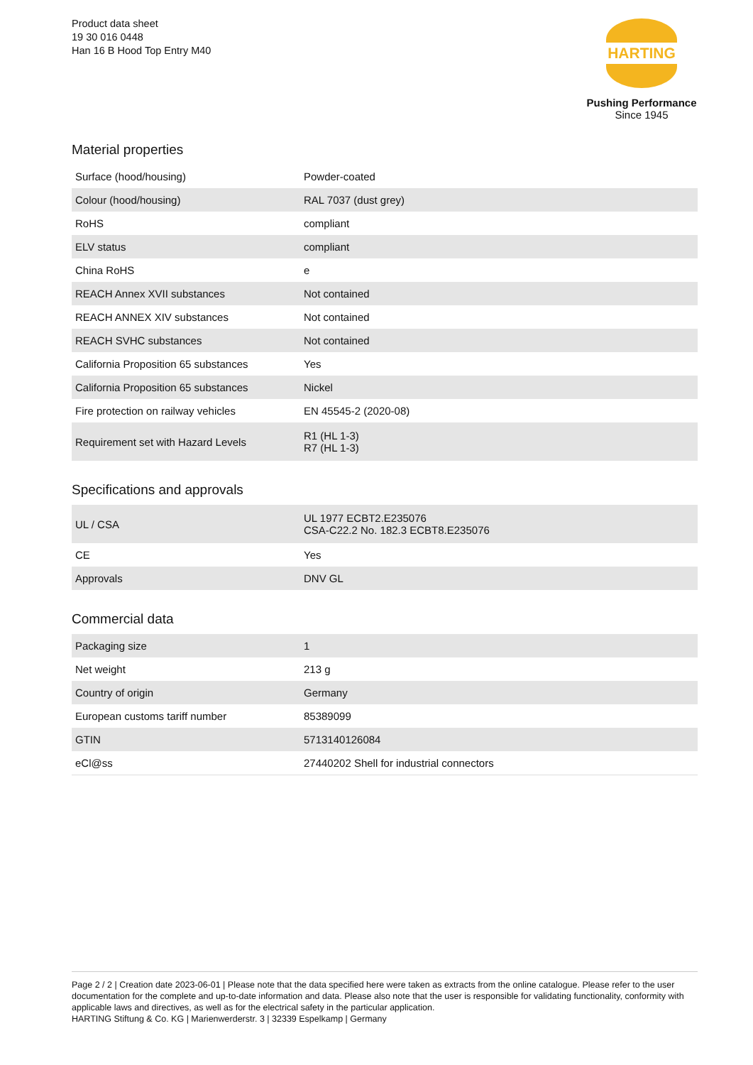Product data sheet
19 30 016 0448
Han 16 B Hood Top Entry M40
HARTING
Pushing Performance
Since 1945
Material properties
| Surface (hood/housing) | Powder-coated |
| Colour (hood/housing) | RAL 7037 (dust grey) |
| RoHS | compliant |
| ELV status | compliant |
| China RoHS | e |
| REACH Annex XVII substances | Not contained |
| REACH ANNEX XIV substances | Not contained |
| REACH SVHC substances | Not contained |
| California Proposition 65 substances | Yes |
| California Proposition 65 substances | Nickel |
| Fire protection on railway vehicles | EN 45545-2 (2020-08) |
| Requirement set with Hazard Levels | R1 (HL 1-3) R7 (HL 1-3) |
Specifications and approvals
| UL / CSA | UL 1977 ECBT2.E235076 CSA-C22.2 No. 182.3 ECBT8.E235076 |
| CE | Yes |
| Approvals | DNV GL |
Commercial data
| Packaging size | 1 |
| Net weight | 213 g |
| Country of origin | Germany |
| European customs tariff number | 85389099 |
| GTIN | 5713140126084 |
| eCl@ss | 27440202 Shell for industrial connectors |
Page 2 / 2 | Creation date 2023-06-01 | Please note that the data specified here were taken as extracts from the online catalogue. Please refer to the user documentation for the complete and up-to-date information and data. Please also note that the user is responsible for validating functionality, conformity with applicable laws and directives, as well as for the electrical safety in the particular application.
HARTING Stiftung & Co. KG | Marienwerderstr. 3 | 32339 Espelkamp | Germany